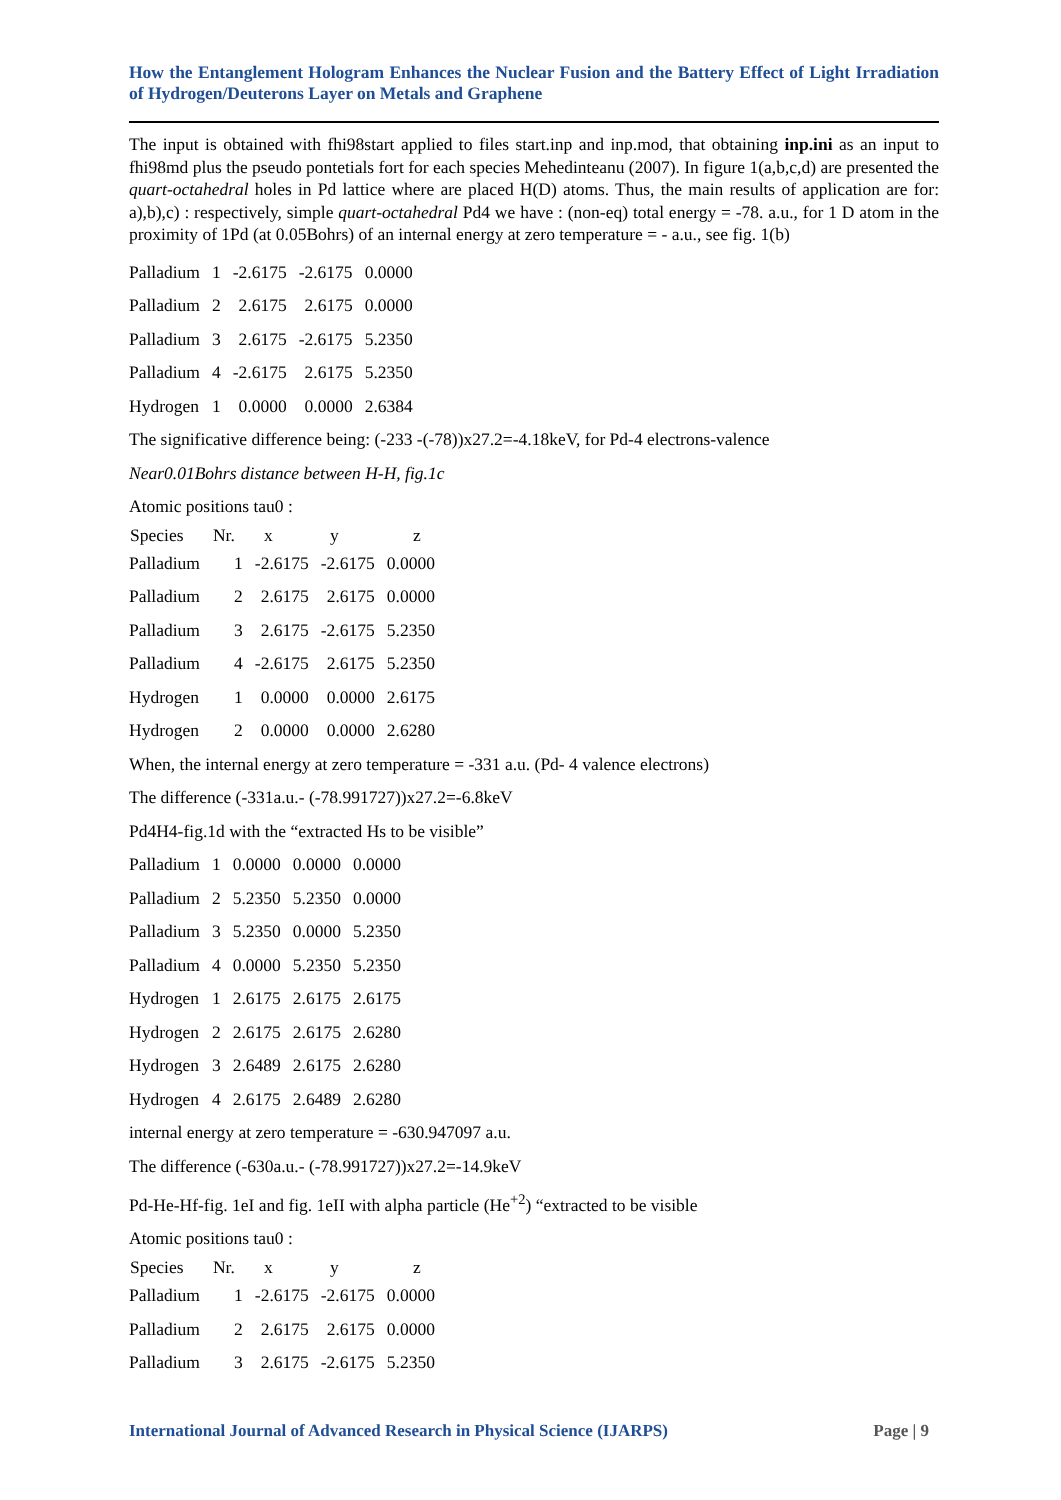How the Entanglement Hologram Enhances the Nuclear Fusion and the Battery Effect of Light Irradiation of Hydrogen/Deuterons Layer on Metals and Graphene
The input is obtained with fhi98start applied to files start.inp and inp.mod, that obtaining inp.ini as an input to fhi98md plus the pseudo pontetials fort for each species Mehedinteanu (2007). In figure 1(a,b,c,d) are presented the quart-octahedral holes in Pd lattice where are placed H(D) atoms. Thus, the main results of application are for: a),b),c) : respectively, simple quart-octahedral Pd4 we have : (non-eq) total energy = -78. a.u., for 1 D atom in the proximity of 1Pd (at 0.05Bohrs) of an internal energy at zero temperature = - a.u., see fig. 1(b)
| Palladium | 1 | -2.6175 | -2.6175 | 0.0000 |
| Palladium | 2 | 2.6175 | 2.6175 | 0.0000 |
| Palladium | 3 | 2.6175 | -2.6175 | 5.2350 |
| Palladium | 4 | -2.6175 | 2.6175 | 5.2350 |
| Hydrogen | 1 | 0.0000 | 0.0000 | 2.6384 |
The significative difference being: (-233 -(-78))x27.2=-4.18keV, for Pd-4 electrons-valence
Near0.01Bohrs distance between H-H, fig.1c
Atomic positions tau0 :
| Species | Nr. | x | y | z |
| --- | --- | --- | --- | --- |
| Palladium | 1 | -2.6175 | -2.6175 | 0.0000 |
| Palladium | 2 | 2.6175 | 2.6175 | 0.0000 |
| Palladium | 3 | 2.6175 | -2.6175 | 5.2350 |
| Palladium | 4 | -2.6175 | 2.6175 | 5.2350 |
| Hydrogen | 1 | 0.0000 | 0.0000 | 2.6175 |
| Hydrogen | 2 | 0.0000 | 0.0000 | 2.6280 |
When, the internal energy at zero temperature = -331 a.u. (Pd- 4 valence electrons)
The difference (-331a.u.- (-78.991727))x27.2=-6.8keV
Pd4H4-fig.1d with the “extracted Hs to be visible”
| Palladium | 1 | 0.0000 | 0.0000 | 0.0000 |
| Palladium | 2 | 5.2350 | 5.2350 | 0.0000 |
| Palladium | 3 | 5.2350 | 0.0000 | 5.2350 |
| Palladium | 4 | 0.0000 | 5.2350 | 5.2350 |
| Hydrogen | 1 | 2.6175 | 2.6175 | 2.6175 |
| Hydrogen | 2 | 2.6175 | 2.6175 | 2.6280 |
| Hydrogen | 3 | 2.6489 | 2.6175 | 2.6280 |
| Hydrogen | 4 | 2.6175 | 2.6489 | 2.6280 |
internal energy at zero temperature = -630.947097 a.u.
The difference (-630a.u.- (-78.991727))x27.2=-14.9keV
Pd-He-Hf-fig. 1eI and fig. 1eII with alpha particle (He<sup>+2</sup>) “extracted to be visible
Atomic positions tau0 :
| Species | Nr. | x | y | z |
| --- | --- | --- | --- | --- |
| Palladium | 1 | -2.6175 | -2.6175 | 0.0000 |
| Palladium | 2 | 2.6175 | 2.6175 | 0.0000 |
| Palladium | 3 | 2.6175 | -2.6175 | 5.2350 |
International Journal of Advanced Research in Physical Science (IJARPS) Page | 9